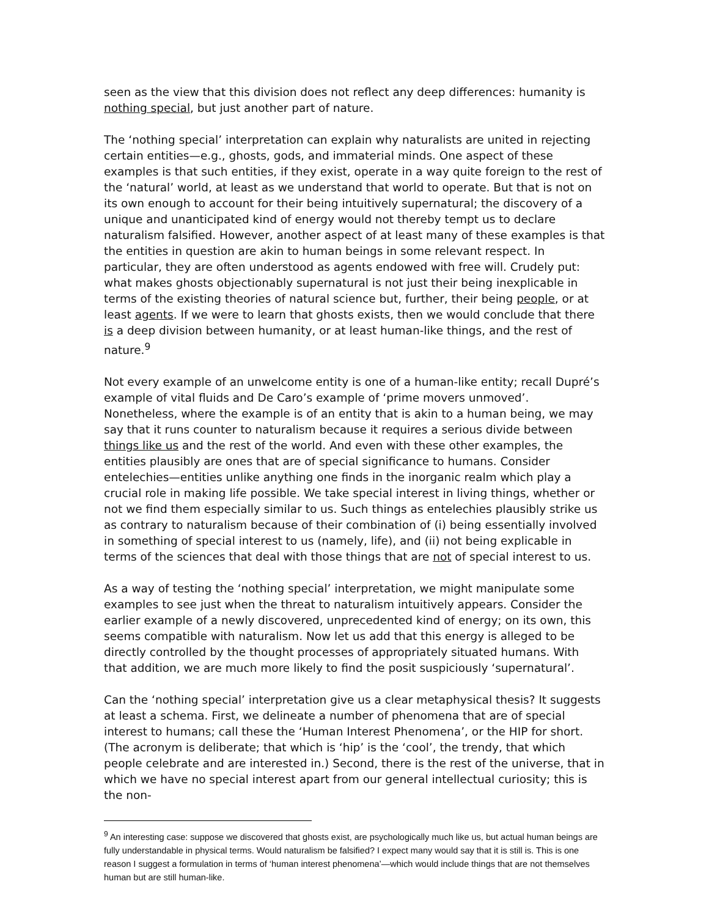seen as the view that this division does not reflect any deep differences: humanity is nothing special, but just another part of nature.
The ‘nothing special’ interpretation can explain why naturalists are united in rejecting certain entities—e.g., ghosts, gods, and immaterial minds. One aspect of these examples is that such entities, if they exist, operate in a way quite foreign to the rest of the ‘natural’ world, at least as we understand that world to operate. But that is not on its own enough to account for their being intuitively supernatural; the discovery of a unique and unanticipated kind of energy would not thereby tempt us to declare naturalism falsified. However, another aspect of at least many of these examples is that the entities in question are akin to human beings in some relevant respect. In particular, they are often understood as agents endowed with free will. Crudely put: what makes ghosts objectionably supernatural is not just their being inexplicable in terms of the existing theories of natural science but, further, their being people, or at least agents. If we were to learn that ghosts exists, then we would conclude that there is a deep division between humanity, or at least human-like things, and the rest of nature.<sup>9</sup>
Not every example of an unwelcome entity is one of a human-like entity; recall Dupré’s example of vital fluids and De Caro’s example of ‘prime movers unmoved’. Nonetheless, where the example is of an entity that is akin to a human being, we may say that it runs counter to naturalism because it requires a serious divide between things like us and the rest of the world. And even with these other examples, the entities plausibly are ones that are of special significance to humans. Consider entelechies—entities unlike anything one finds in the inorganic realm which play a crucial role in making life possible. We take special interest in living things, whether or not we find them especially similar to us. Such things as entelechies plausibly strike us as contrary to naturalism because of their combination of (i) being essentially involved in something of special interest to us (namely, life), and (ii) not being explicable in terms of the sciences that deal with those things that are not of special interest to us.
As a way of testing the ‘nothing special’ interpretation, we might manipulate some examples to see just when the threat to naturalism intuitively appears. Consider the earlier example of a newly discovered, unprecedented kind of energy; on its own, this seems compatible with naturalism. Now let us add that this energy is alleged to be directly controlled by the thought processes of appropriately situated humans. With that addition, we are much more likely to find the posit suspiciously ‘supernatural’.
Can the ‘nothing special’ interpretation give us a clear metaphysical thesis? It suggests at least a schema. First, we delineate a number of phenomena that are of special interest to humans; call these the ‘Human Interest Phenomena’, or the HIP for short. (The acronym is deliberate; that which is ‘hip’ is the ‘cool’, the trendy, that which people celebrate and are interested in.) Second, there is the rest of the universe, that in which we have no special interest apart from our general intellectual curiosity; this is the non-
<sup>9</sup> An interesting case: suppose we discovered that ghosts exist, are psychologically much like us, but actual human beings are fully understandable in physical terms. Would naturalism be falsified? I expect many would say that it is still is. This is one reason I suggest a formulation in terms of ‘human interest phenomena’—which would include things that are not themselves human but are still human-like.